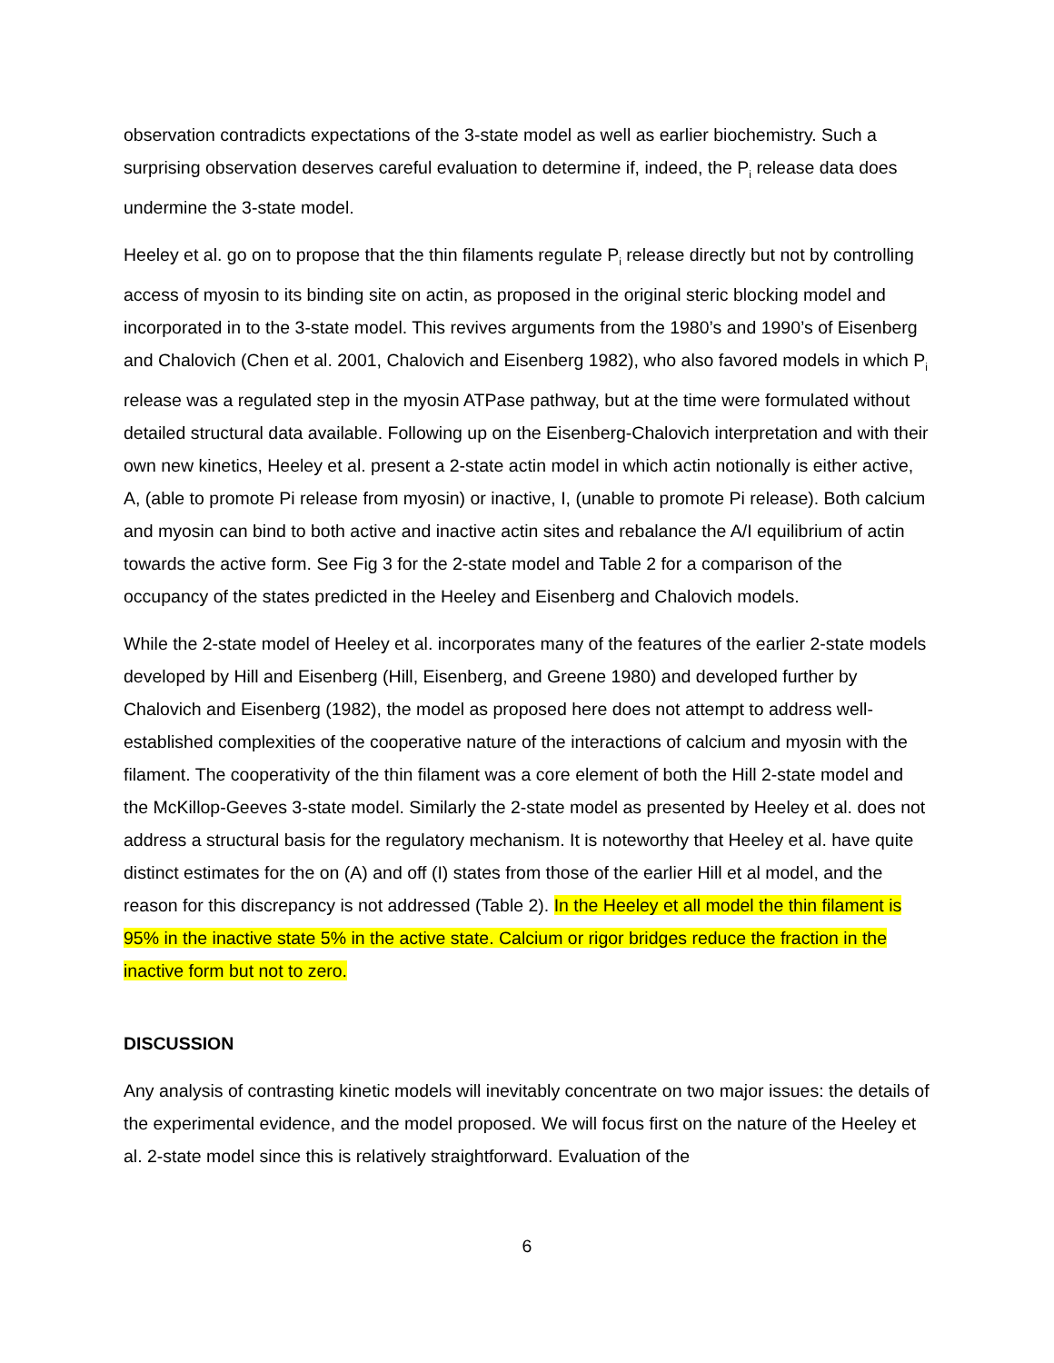observation contradicts expectations of the 3-state model as well as earlier biochemistry. Such a surprising observation deserves careful evaluation to determine if, indeed, the P<sub>i</sub> release data does undermine the 3-state model.
Heeley et al. go on to propose that the thin filaments regulate P<sub>i</sub> release directly but not by controlling access of myosin to its binding site on actin, as proposed in the original steric blocking model and incorporated in to the 3-state model. This revives arguments from the 1980’s and 1990’s of Eisenberg and Chalovich (Chen et al. 2001, Chalovich and Eisenberg 1982), who also favored models in which P<sub>i</sub> release was a regulated step in the myosin ATPase pathway, but at the time were formulated without detailed structural data available. Following up on the Eisenberg-Chalovich interpretation and with their own new kinetics, Heeley et al. present a 2-state actin model in which actin notionally is either active, A, (able to promote Pi release from myosin) or inactive, I, (unable to promote Pi release). Both calcium and myosin can bind to both active and inactive actin sites and rebalance the A/I equilibrium of actin towards the active form. See Fig 3 for the 2-state model and Table 2 for a comparison of the occupancy of the states predicted in the Heeley and Eisenberg and Chalovich models.
While the 2-state model of Heeley et al. incorporates many of the features of the earlier 2-state models developed by Hill and Eisenberg (Hill, Eisenberg, and Greene 1980) and developed further by Chalovich and Eisenberg (1982), the model as proposed here does not attempt to address well-established complexities of the cooperative nature of the interactions of calcium and myosin with the filament. The cooperativity of the thin filament was a core element of both the Hill 2-state model and the McKillop-Geeves 3-state model. Similarly the 2-state model as presented by Heeley et al. does not address a structural basis for the regulatory mechanism. It is noteworthy that Heeley et al. have quite distinct estimates for the on (A) and off (I) states from those of the earlier Hill et al model, and the reason for this discrepancy is not addressed (Table 2). In the Heeley et all model the thin filament is 95% in the inactive state 5% in the active state. Calcium or rigor bridges reduce the fraction in the inactive form but not to zero.
DISCUSSION
Any analysis of contrasting kinetic models will inevitably concentrate on two major issues: the details of the experimental evidence, and the model proposed. We will focus first on the nature of the Heeley et al. 2-state model since this is relatively straightforward. Evaluation of the
6